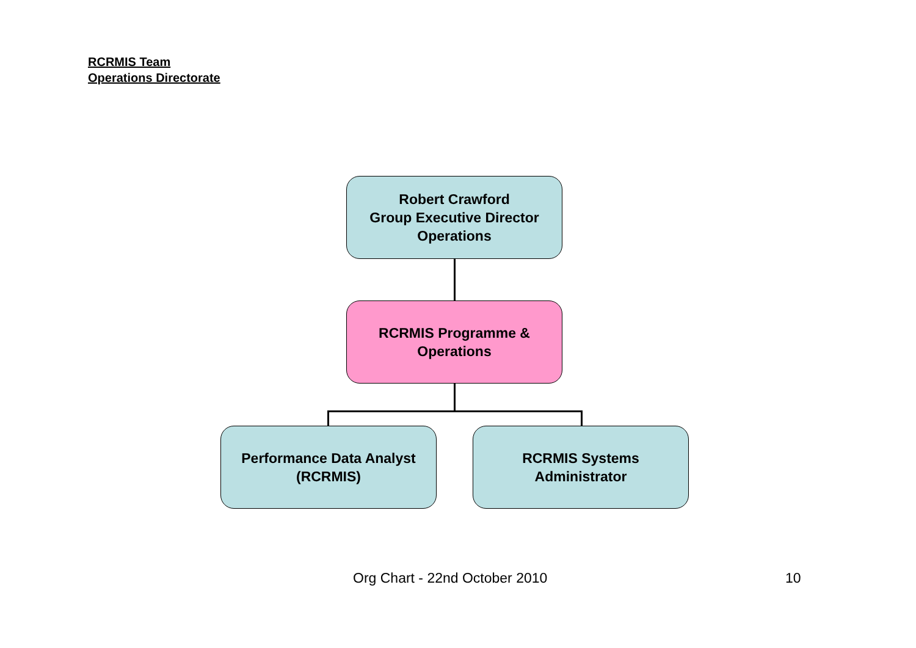RCRMIS Team
Operations Directorate
Robert Crawford
Group Executive Director
Operations
RCRMIS Programme &
Operations
Performance Data Analyst
(RCRMIS)
RCRMIS Systems
Administrator
Org Chart - 22nd October 2010 10